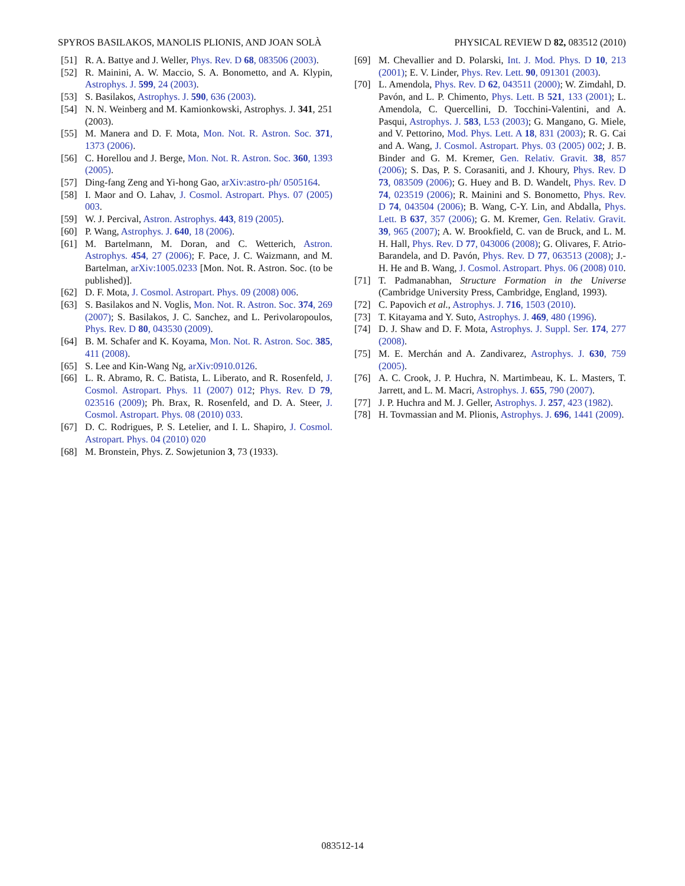SPYROS BASILAKOS, MANOLIS PLIONIS, AND JOAN SOLÀ PHYSICAL REVIEW D 82, 083512 (2010)
[51] R. A. Battye and J. Weller, Phys. Rev. D 68, 083506 (2003).
[52] R. Mainini, A. W. Maccio, S. A. Bonometto, and A. Klypin, Astrophys. J. 599, 24 (2003).
[53] S. Basilakos, Astrophys. J. 590, 636 (2003).
[54] N. N. Weinberg and M. Kamionkowski, Astrophys. J. 341, 251 (2003).
[55] M. Manera and D. F. Mota, Mon. Not. R. Astron. Soc. 371, 1373 (2006).
[56] C. Horellou and J. Berge, Mon. Not. R. Astron. Soc. 360, 1393 (2005).
[57] Ding-fang Zeng and Yi-hong Gao, arXiv:astro-ph/ 0505164.
[58] I. Maor and O. Lahav, J. Cosmol. Astropart. Phys. 07 (2005) 003.
[59] W. J. Percival, Astron. Astrophys. 443, 819 (2005).
[60] P. Wang, Astrophys. J. 640, 18 (2006).
[61] M. Bartelmann, M. Doran, and C. Wetterich, Astron. Astrophys. 454, 27 (2006); F. Pace, J. C. Waizmann, and M. Bartelman, arXiv:1005.0233 [Mon. Not. R. Astron. Soc. (to be published)].
[62] D. F. Mota, J. Cosmol. Astropart. Phys. 09 (2008) 006.
[63] S. Basilakos and N. Voglis, Mon. Not. R. Astron. Soc. 374, 269 (2007); S. Basilakos, J. C. Sanchez, and L. Perivolaropoulos, Phys. Rev. D 80, 043530 (2009).
[64] B. M. Schafer and K. Koyama, Mon. Not. R. Astron. Soc. 385, 411 (2008).
[65] S. Lee and Kin-Wang Ng, arXiv:0910.0126.
[66] L. R. Abramo, R. C. Batista, L. Liberato, and R. Rosenfeld, J. Cosmol. Astropart. Phys. 11 (2007) 012; Phys. Rev. D 79, 023516 (2009); Ph. Brax, R. Rosenfeld, and D. A. Steer, J. Cosmol. Astropart. Phys. 08 (2010) 033.
[67] D. C. Rodrigues, P. S. Letelier, and I. L. Shapiro, J. Cosmol. Astropart. Phys. 04 (2010) 020
[68] M. Bronstein, Phys. Z. Sowjetunion 3, 73 (1933).
[69] M. Chevallier and D. Polarski, Int. J. Mod. Phys. D 10, 213 (2001); E. V. Linder, Phys. Rev. Lett. 90, 091301 (2003).
[70] L. Amendola, Phys. Rev. D 62, 043511 (2000); W. Zimdahl, D. Pavón, and L. P. Chimento, Phys. Lett. B 521, 133 (2001); L. Amendola, C. Quercellini, D. Tocchini-Valentini, and A. Pasqui, Astrophys. J. 583, L53 (2003); G. Mangano, G. Miele, and V. Pettorino, Mod. Phys. Lett. A 18, 831 (2003); R. G. Cai and A. Wang, J. Cosmol. Astropart. Phys. 03 (2005) 002; J. B. Binder and G. M. Kremer, Gen. Relativ. Gravit. 38, 857 (2006); S. Das, P. S. Corasaniti, and J. Khoury, Phys. Rev. D 73, 083509 (2006); G. Huey and B. D. Wandelt, Phys. Rev. D 74, 023519 (2006); R. Mainini and S. Bonometto, Phys. Rev. D 74, 043504 (2006); B. Wang, C-Y. Lin, and Abdalla, Phys. Lett. B 637, 357 (2006); G. M. Kremer, Gen. Relativ. Gravit. 39, 965 (2007); A. W. Brookfield, C. van de Bruck, and L. M. H. Hall, Phys. Rev. D 77, 043006 (2008); G. Olivares, F. Atrio-Barandela, and D. Pavón, Phys. Rev. D 77, 063513 (2008); J.-H. He and B. Wang, J. Cosmol. Astropart. Phys. 06 (2008) 010.
[71] T. Padmanabhan, Structure Formation in the Universe (Cambridge University Press, Cambridge, England, 1993).
[72] C. Papovich et al., Astrophys. J. 716, 1503 (2010).
[73] T. Kitayama and Y. Suto, Astrophys. J. 469, 480 (1996).
[74] D. J. Shaw and D. F. Mota, Astrophys. J. Suppl. Ser. 174, 277 (2008).
[75] M. E. Merchán and A. Zandivarez, Astrophys. J. 630, 759 (2005).
[76] A. C. Crook, J. P. Huchra, N. Martimbeau, K. L. Masters, T. Jarrett, and L. M. Macri, Astrophys. J. 655, 790 (2007).
[77] J. P. Huchra and M. J. Geller, Astrophys. J. 257, 423 (1982).
[78] H. Tovmassian and M. Plionis, Astrophys. J. 696, 1441 (2009).
083512-14